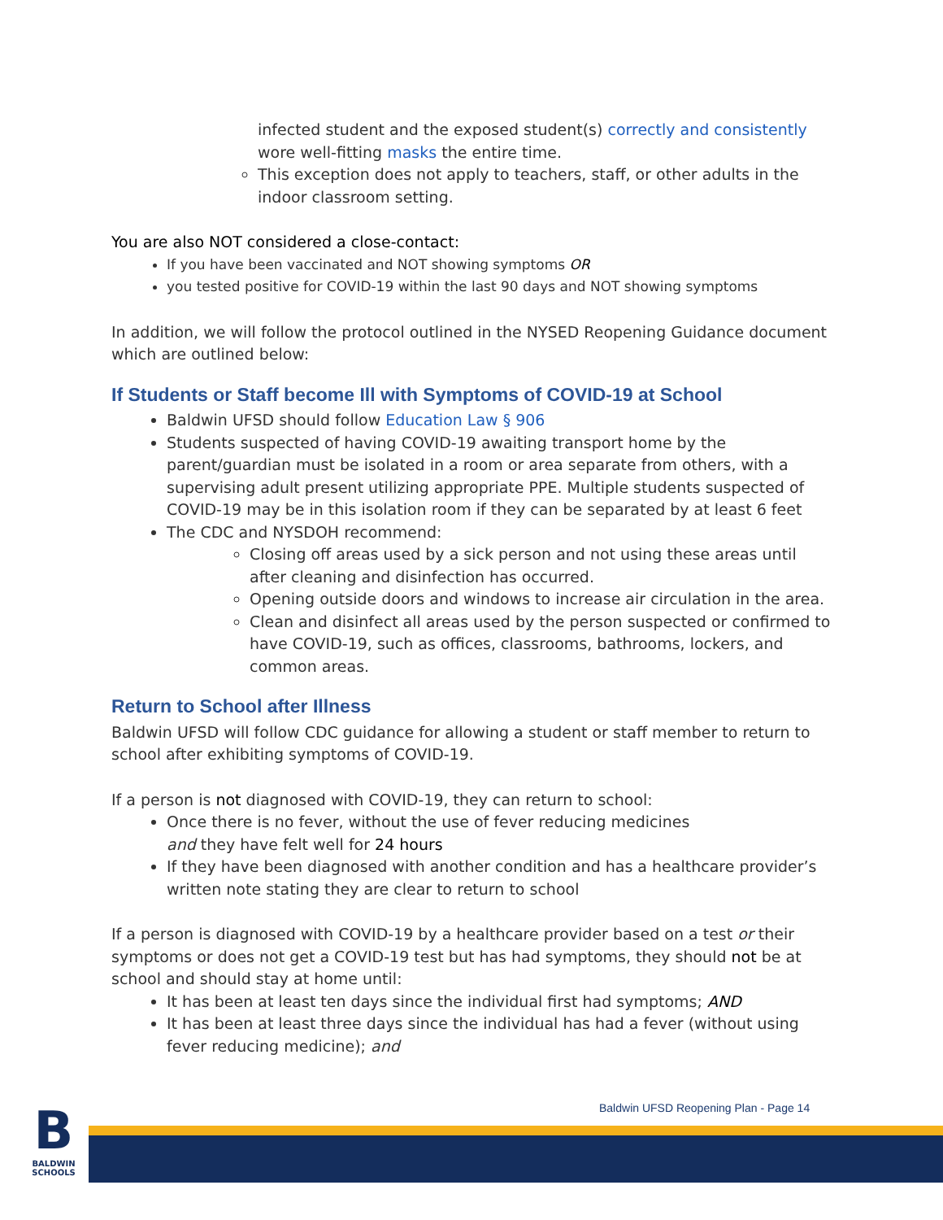infected student and the exposed student(s) correctly and consistently wore well-fitting masks the entire time.
This exception does not apply to teachers, staff, or other adults in the indoor classroom setting.
You are also NOT considered a close-contact:
If you have been vaccinated and NOT showing symptoms OR
you tested positive for COVID-19 within the last 90 days and NOT showing symptoms
In addition, we will follow the protocol outlined in the NYSED Reopening Guidance document which are outlined below:
If Students or Staff become Ill with Symptoms of COVID-19 at School
Baldwin UFSD should follow Education Law § 906
Students suspected of having COVID-19 awaiting transport home by the parent/guardian must be isolated in a room or area separate from others, with a supervising adult present utilizing appropriate PPE. Multiple students suspected of COVID-19 may be in this isolation room if they can be separated by at least 6 feet
The CDC and NYSDOH recommend:
Closing off areas used by a sick person and not using these areas until after cleaning and disinfection has occurred.
Opening outside doors and windows to increase air circulation in the area.
Clean and disinfect all areas used by the person suspected or confirmed to have COVID-19, such as offices, classrooms, bathrooms, lockers, and common areas.
Return to School after Illness
Baldwin UFSD will follow CDC guidance for allowing a student or staff member to return to school after exhibiting symptoms of COVID-19.
If a person is not diagnosed with COVID-19, they can return to school:
Once there is no fever, without the use of fever reducing medicines
and they have felt well for 24 hours
If they have been diagnosed with another condition and has a healthcare provider’s written note stating they are clear to return to school
If a person is diagnosed with COVID-19 by a healthcare provider based on a test or their symptoms or does not get a COVID-19 test but has had symptoms, they should not be at school and should stay at home until:
It has been at least ten days since the individual first had symptoms; AND
It has been at least three days since the individual has had a fever (without using fever reducing medicine); and
Baldwin UFSD Reopening Plan - Page 14
B
BALDWIN SCHOOLS